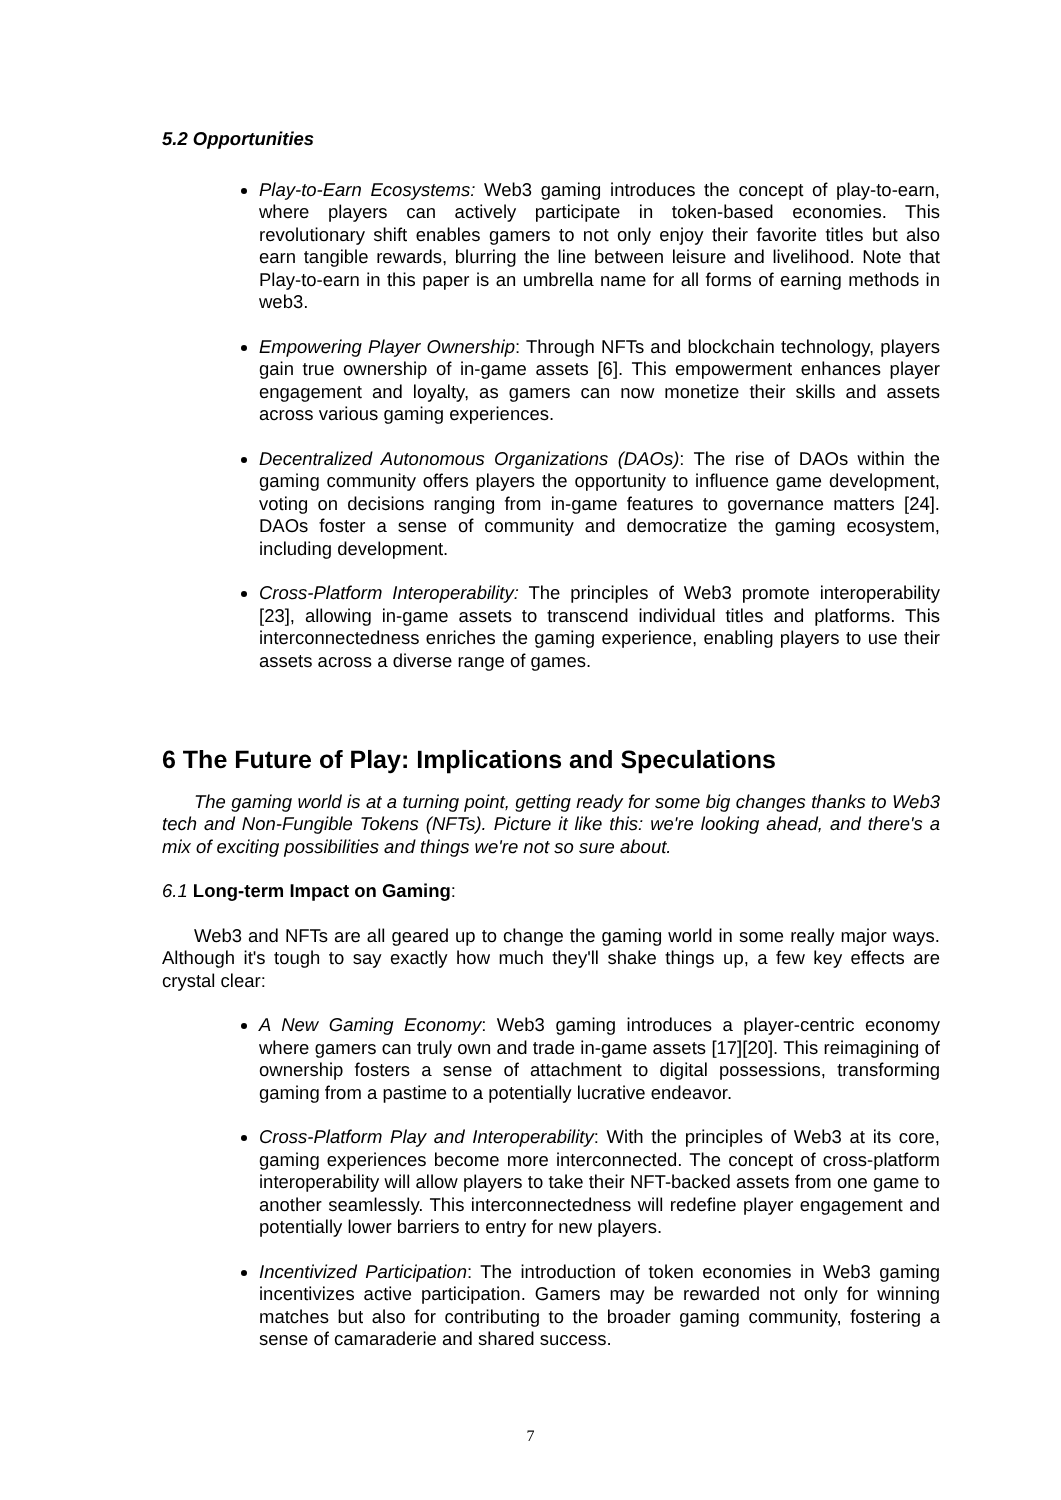5.2 Opportunities
Play-to-Earn Ecosystems: Web3 gaming introduces the concept of play-to-earn, where players can actively participate in token-based economies. This revolutionary shift enables gamers to not only enjoy their favorite titles but also earn tangible rewards, blurring the line between leisure and livelihood. Note that Play-to-earn in this paper is an umbrella name for all forms of earning methods in web3.
Empowering Player Ownership: Through NFTs and blockchain technology, players gain true ownership of in-game assets [6]. This empowerment enhances player engagement and loyalty, as gamers can now monetize their skills and assets across various gaming experiences.
Decentralized Autonomous Organizations (DAOs): The rise of DAOs within the gaming community offers players the opportunity to influence game development, voting on decisions ranging from in-game features to governance matters [24]. DAOs foster a sense of community and democratize the gaming ecosystem, including development.
Cross-Platform Interoperability: The principles of Web3 promote interoperability [23], allowing in-game assets to transcend individual titles and platforms. This interconnectedness enriches the gaming experience, enabling players to use their assets across a diverse range of games.
6 The Future of Play: Implications and Speculations
The gaming world is at a turning point, getting ready for some big changes thanks to Web3 tech and Non-Fungible Tokens (NFTs). Picture it like this: we're looking ahead, and there's a mix of exciting possibilities and things we're not so sure about.
6.1 Long-term Impact on Gaming:
Web3 and NFTs are all geared up to change the gaming world in some really major ways. Although it's tough to say exactly how much they'll shake things up, a few key effects are crystal clear:
A New Gaming Economy: Web3 gaming introduces a player-centric economy where gamers can truly own and trade in-game assets [17][20]. This reimagining of ownership fosters a sense of attachment to digital possessions, transforming gaming from a pastime to a potentially lucrative endeavor.
Cross-Platform Play and Interoperability: With the principles of Web3 at its core, gaming experiences become more interconnected. The concept of cross-platform interoperability will allow players to take their NFT-backed assets from one game to another seamlessly. This interconnectedness will redefine player engagement and potentially lower barriers to entry for new players.
Incentivized Participation: The introduction of token economies in Web3 gaming incentivizes active participation. Gamers may be rewarded not only for winning matches but also for contributing to the broader gaming community, fostering a sense of camaraderie and shared success.
7